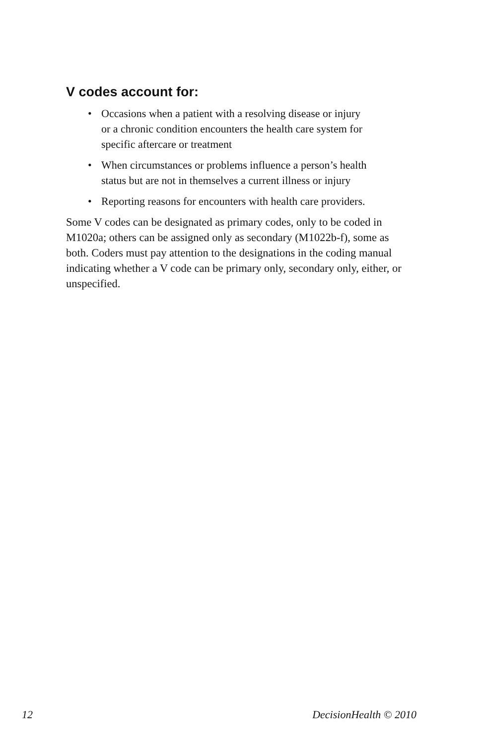V codes account for:
• Occasions when a patient with a resolving disease or injury
or a chronic condition encounters the health care system for
specific aftercare or treatment
• When circumstances or problems influence a person’s health
status but are not in themselves a current illness or injury
• Reporting reasons for encounters with health care providers.
Some V codes can be designated as primary codes, only to be coded in M1020a; others can be assigned only as secondary (M1022b-f), some as both. Coders must pay attention to the designations in the coding manual indicating whether a V code can be primary only, secondary only, either, or unspecified.
12 DecisionHealth © 2010